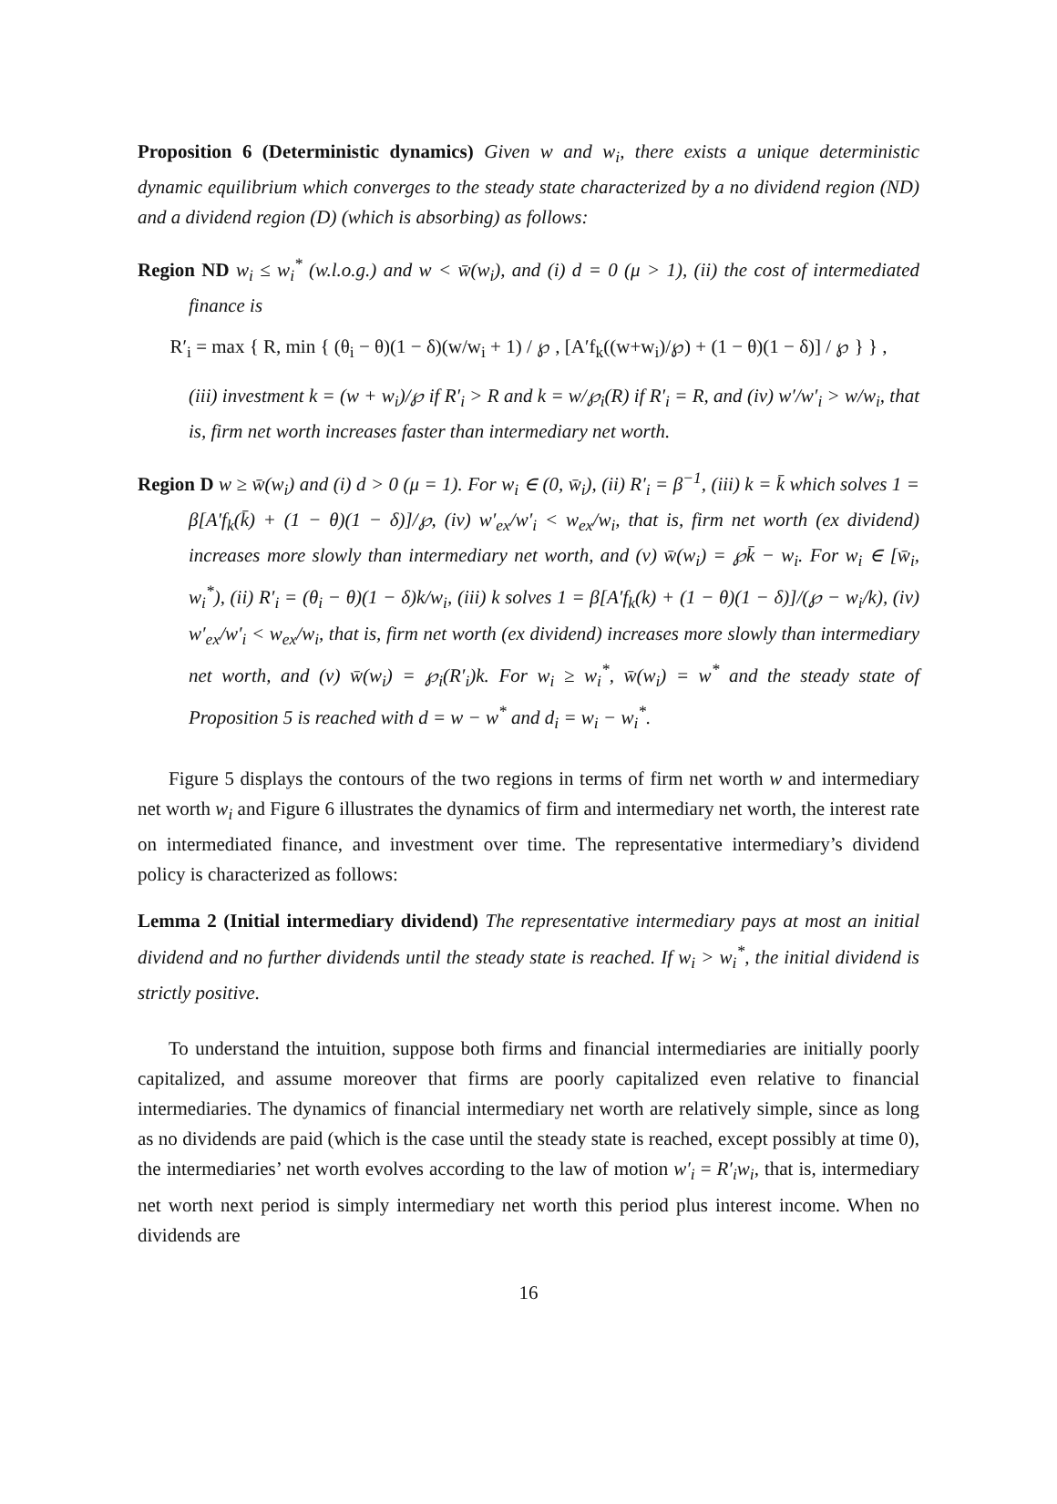Proposition 6 (Deterministic dynamics) Given w and w<sub>i</sub>, there exists a unique deterministic dynamic equilibrium which converges to the steady state characterized by a no dividend region (ND) and a dividend region (D) (which is absorbing) as follows:
Region ND w<sub>i</sub> ≤ w<sub>i</sub><sup>*</sup> (w.l.o.g.) and w < w̄(w<sub>i</sub>), and (i) d = 0 (μ > 1), (ii) the cost of intermediated finance is
R′<sub>i</sub> = max { R, min { (θ<sub>i</sub> − θ)(1 − δ)(w/w<sub>i</sub> + 1) / ℘ , [A′f<sub>k</sub>((w+w<sub>i</sub>)/℘) + (1 − θ)(1 − δ)] / ℘ } } ,
(iii) investment k = (w + w<sub>i</sub>)/℘ if R′<sub>i</sub> > R and k = w/℘<sub>i</sub>(R) if R′<sub>i</sub> = R, and (iv) w′/w′<sub>i</sub> > w/w<sub>i</sub>, that is, firm net worth increases faster than intermediary net worth.
Region D w ≥ w̄(w<sub>i</sub>) and (i) d > 0 (μ = 1). For w<sub>i</sub> ∈ (0, w̄<sub>i</sub>), (ii) R′<sub>i</sub> = β<sup>−1</sup>, (iii) k = k̄ which solves 1 = β[A′f<sub>k</sub>(k̄) + (1 − θ)(1 − δ)]/℘, (iv) w′<sub>ex</sub>/w′<sub>i</sub> < w<sub>ex</sub>/w<sub>i</sub>, that is, firm net worth (ex dividend) increases more slowly than intermediary net worth, and (v) w̄(w<sub>i</sub>) = ℘k̄ − w<sub>i</sub>. For w<sub>i</sub> ∈ [w̄<sub>i</sub>, w<sub>i</sub><sup>*</sup>), (ii) R′<sub>i</sub> = (θ<sub>i</sub> − θ)(1 − δ)k/w<sub>i</sub>, (iii) k solves 1 = β[A′f<sub>k</sub>(k) + (1 − θ)(1 − δ)]/(℘ − w<sub>i</sub>/k), (iv) w′<sub>ex</sub>/w′<sub>i</sub> < w<sub>ex</sub>/w<sub>i</sub>, that is, firm net worth (ex dividend) increases more slowly than intermediary net worth, and (v) w̄(w<sub>i</sub>) = ℘<sub>i</sub>(R′<sub>i</sub>)k. For w<sub>i</sub> ≥ w<sub>i</sub><sup>*</sup>, w̄(w<sub>i</sub>) = w<sup>*</sup> and the steady state of Proposition 5 is reached with d = w − w<sup>*</sup> and d<sub>i</sub> = w<sub>i</sub> − w<sub>i</sub><sup>*</sup>.
Figure 5 displays the contours of the two regions in terms of firm net worth w and intermediary net worth w<sub>i</sub> and Figure 6 illustrates the dynamics of firm and intermediary net worth, the interest rate on intermediated finance, and investment over time. The representative intermediary’s dividend policy is characterized as follows:
Lemma 2 (Initial intermediary dividend) The representative intermediary pays at most an initial dividend and no further dividends until the steady state is reached. If w<sub>i</sub> > w<sub>i</sub><sup>*</sup>, the initial dividend is strictly positive.
To understand the intuition, suppose both firms and financial intermediaries are initially poorly capitalized, and assume moreover that firms are poorly capitalized even relative to financial intermediaries. The dynamics of financial intermediary net worth are relatively simple, since as long as no dividends are paid (which is the case until the steady state is reached, except possibly at time 0), the intermediaries’ net worth evolves according to the law of motion w′<sub>i</sub> = R′<sub>i</sub>w<sub>i</sub>, that is, intermediary net worth next period is simply intermediary net worth this period plus interest income. When no dividends are
16